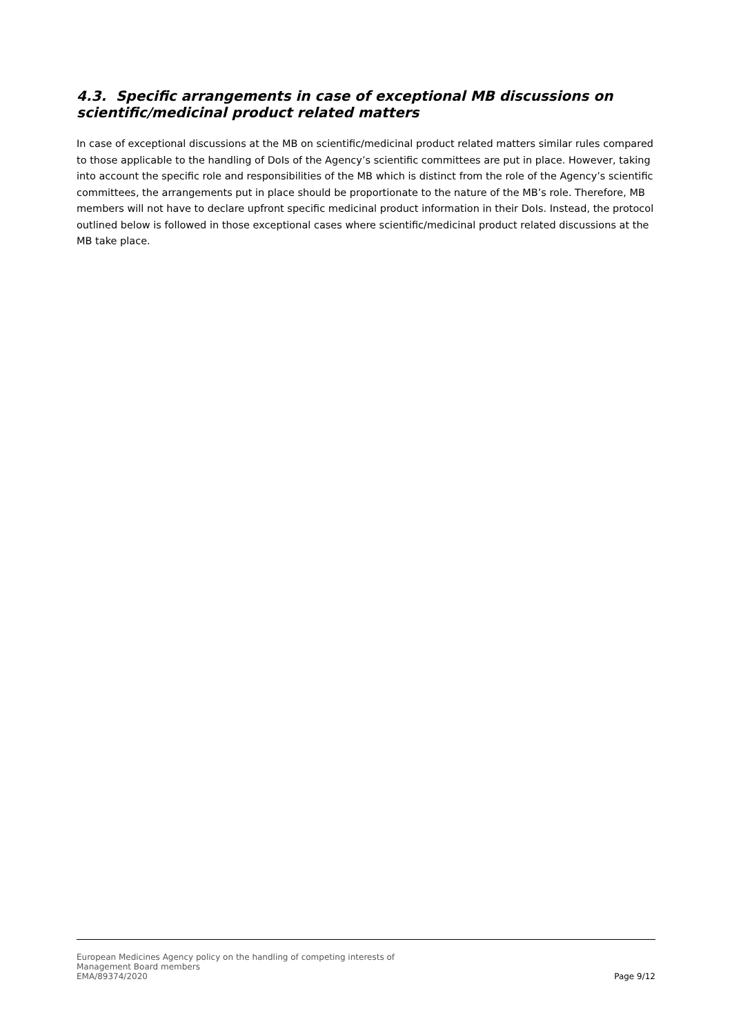4.3. Specific arrangements in case of exceptional MB discussions on scientific/medicinal product related matters
In case of exceptional discussions at the MB on scientific/medicinal product related matters similar rules compared to those applicable to the handling of DoIs of the Agency’s scientific committees are put in place. However, taking into account the specific role and responsibilities of the MB which is distinct from the role of the Agency’s scientific committees, the arrangements put in place should be proportionate to the nature of the MB’s role. Therefore, MB members will not have to declare upfront specific medicinal product information in their DoIs. Instead, the protocol outlined below is followed in those exceptional cases where scientific/medicinal product related discussions at the MB take place.
European Medicines Agency policy on the handling of competing interests of
Management Board members
EMA/89374/2020
Page 9/12